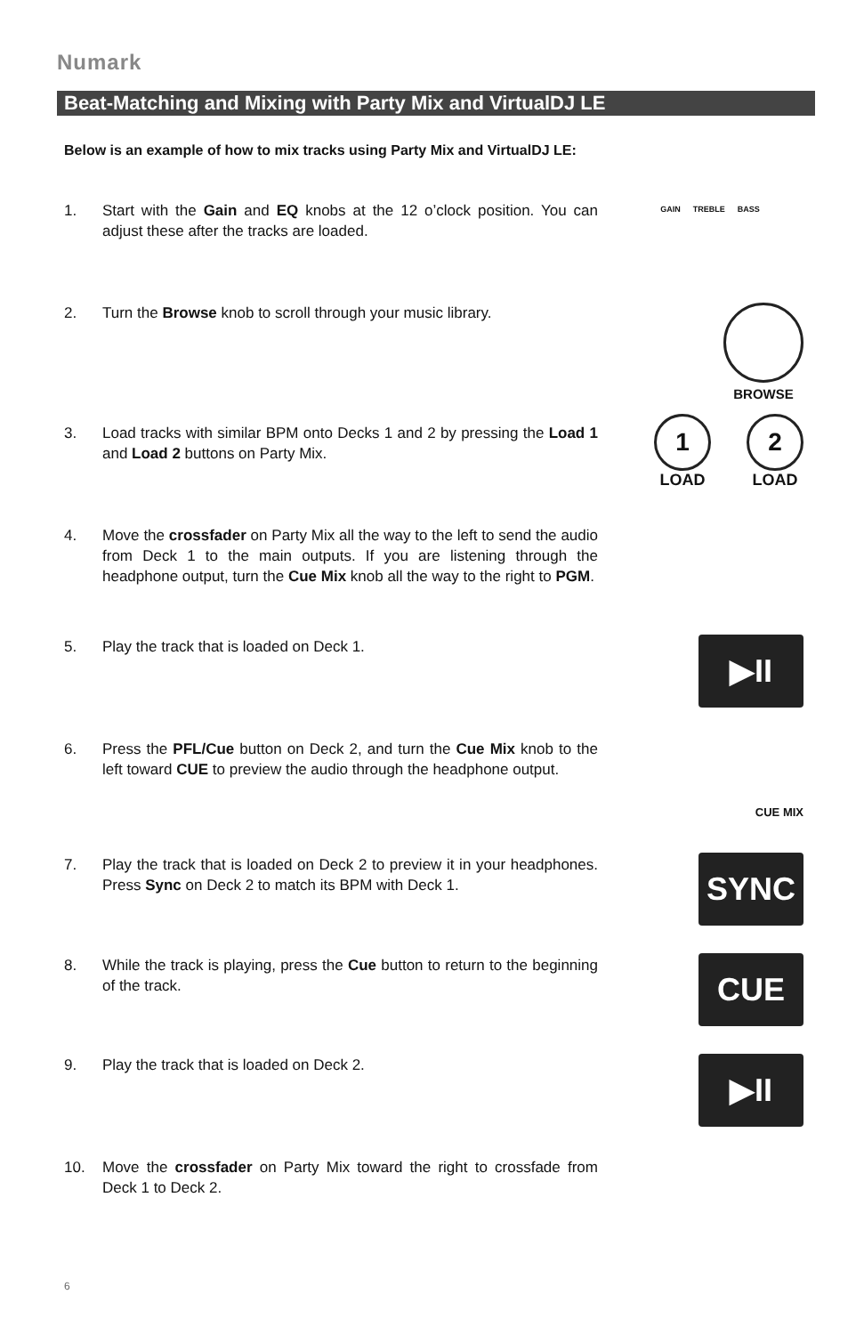Numark
Beat-Matching and Mixing with Party Mix and VirtualDJ LE
Below is an example of how to mix tracks using Party Mix and VirtualDJ LE:
1. Start with the Gain and EQ knobs at the 12 o’clock position. You can adjust these after the tracks are loaded.
GAIN TREBLE BASS
2. Turn the Browse knob to scroll through your music library.
BROWSE
3. Load tracks with similar BPM onto Decks 1 and 2 by pressing the Load 1 and Load 2 buttons on Party Mix.
1
LOAD
2
LOAD
4. Move the crossfader on Party Mix all the way to the left to send the audio from Deck 1 to the main outputs. If you are listening through the headphone output, turn the Cue Mix knob all the way to the right to PGM.
5. Play the track that is loaded on Deck 1. ▶II
6. Press the PFL/Cue button on Deck 2, and turn the Cue Mix knob to the left toward CUE to preview the audio through the headphone output.
CUE MIX
7. Play the track that is loaded on Deck 2 to preview it in your headphones. Press Sync on Deck 2 to match its BPM with Deck 1.
SYNC
8. While the track is playing, press the Cue button to return to the beginning of the track.
CUE
9. Play the track that is loaded on Deck 2. ▶II
10. Move the crossfader on Party Mix toward the right to crossfade from Deck 1 to Deck 2.
6